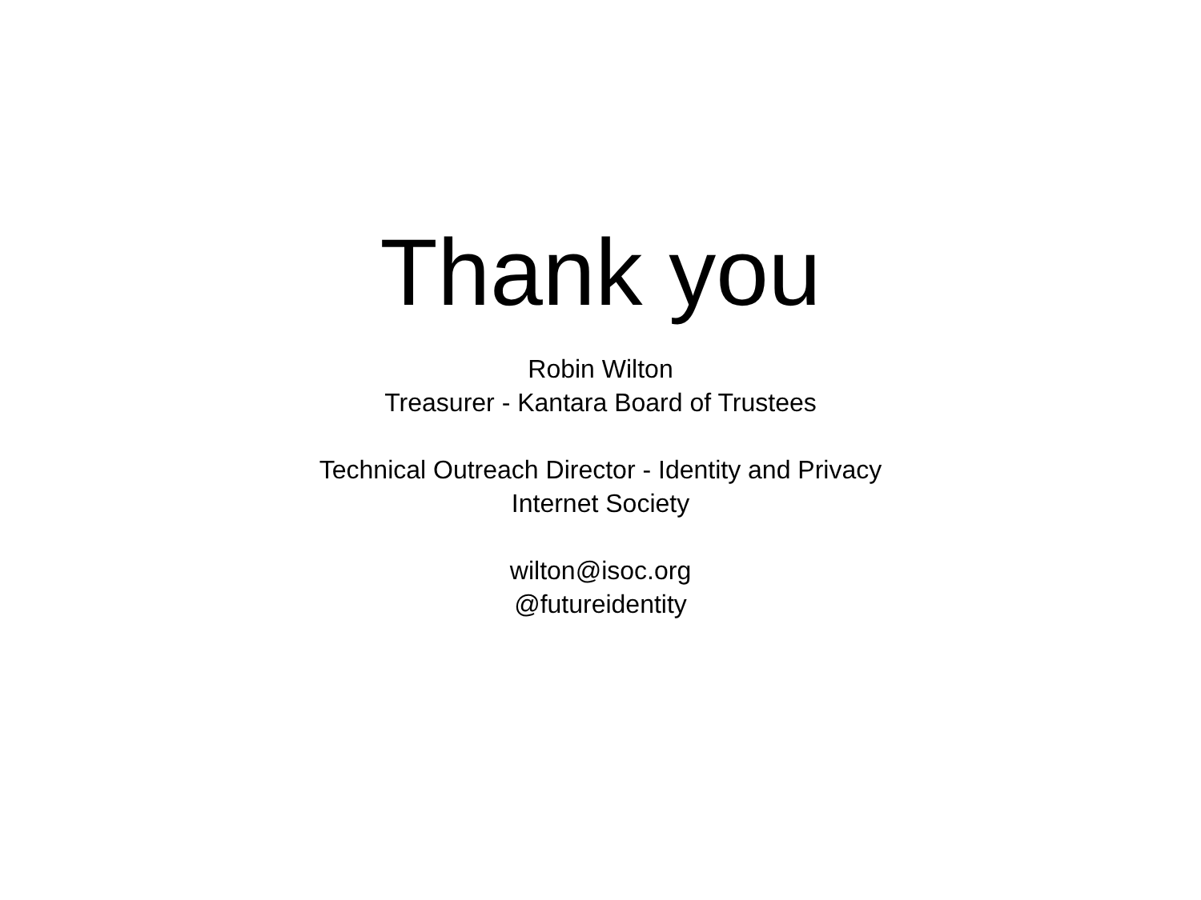Thank you
Robin Wilton
Treasurer - Kantara Board of Trustees
Technical Outreach Director - Identity and Privacy
Internet Society
wilton@isoc.org
@futureidentity